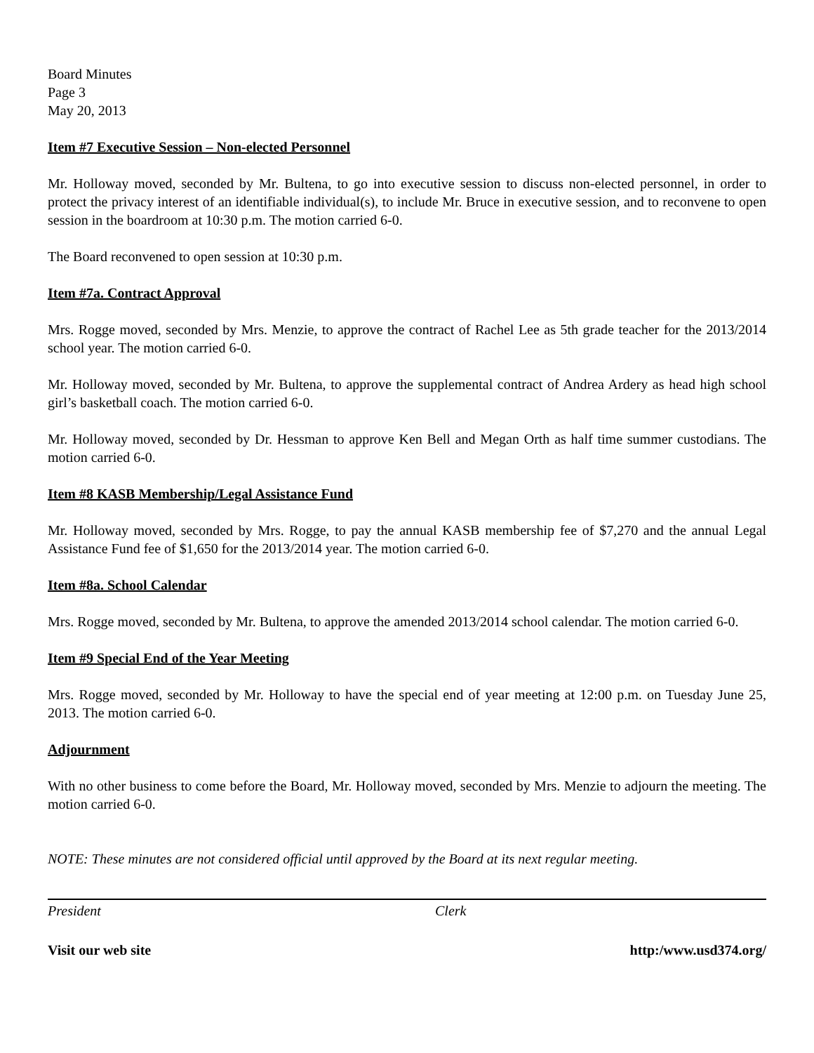Board Minutes
Page 3
May 20, 2013
Item #7 Executive Session – Non-elected Personnel
Mr. Holloway moved, seconded by Mr. Bultena, to go into executive session to discuss non-elected personnel, in order to protect the privacy interest of an identifiable individual(s), to include Mr. Bruce in executive session, and to reconvene to open session in the boardroom at 10:30 p.m. The motion carried 6-0.
The Board reconvened to open session at 10:30 p.m.
Item #7a. Contract Approval
Mrs. Rogge moved, seconded by Mrs. Menzie, to approve the contract of Rachel Lee as 5th grade teacher for the 2013/2014 school year. The motion carried 6-0.
Mr. Holloway moved, seconded by Mr. Bultena, to approve the supplemental contract of Andrea Ardery as head high school girl’s basketball coach. The motion carried 6-0.
Mr. Holloway moved, seconded by Dr. Hessman to approve Ken Bell and Megan Orth as half time summer custodians. The motion carried 6-0.
Item #8 KASB Membership/Legal Assistance Fund
Mr. Holloway moved, seconded by Mrs. Rogge, to pay the annual KASB membership fee of $7,270 and the annual Legal Assistance Fund fee of $1,650 for the 2013/2014 year. The motion carried 6-0.
Item #8a. School Calendar
Mrs. Rogge moved, seconded by Mr. Bultena, to approve the amended 2013/2014 school calendar. The motion carried 6-0.
Item #9 Special End of the Year Meeting
Mrs. Rogge moved, seconded by Mr. Holloway to have the special end of year meeting at 12:00 p.m. on Tuesday June 25, 2013. The motion carried 6-0.
Adjournment
With no other business to come before the Board, Mr. Holloway moved, seconded by Mrs. Menzie to adjourn the meeting. The motion carried 6-0.
NOTE: These minutes are not considered official until approved by the Board at its next regular meeting.
President Clerk
Visit our web site http:/www.usd374.org/